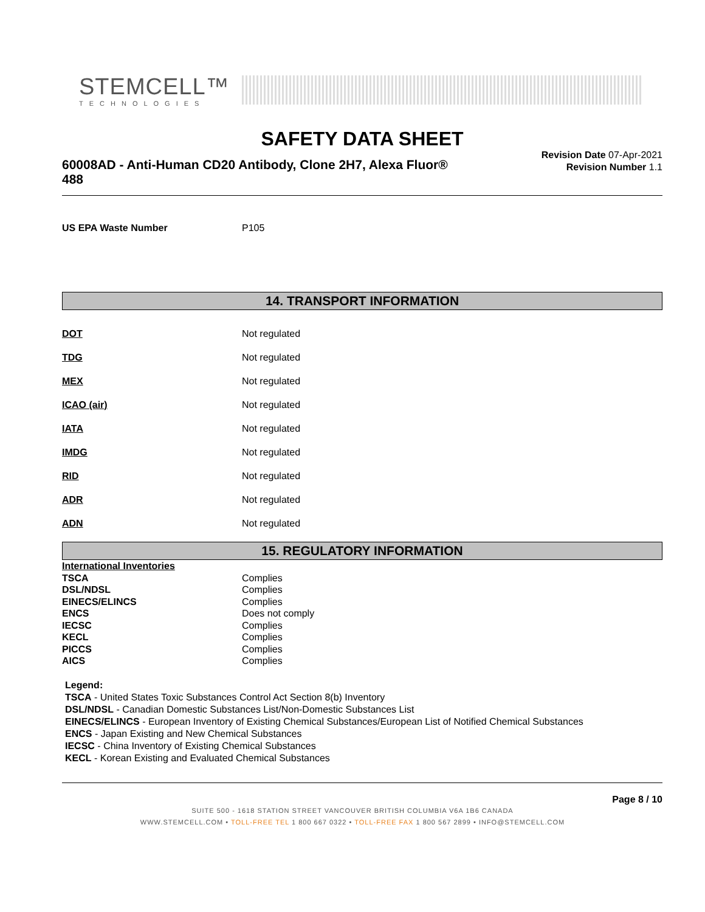STEMCELL™
TECHNOLOGIES
SAFETY DATA SHEET
60008AD - Anti-Human CD20 Antibody, Clone 2H7, Alexa Fluor® 488
Revision Date 07-Apr-2021
Revision Number 1.1
| US EPA Waste Number | P105 |
14. TRANSPORT INFORMATION
| DOT | Not regulated |
| TDG | Not regulated |
| MEX | Not regulated |
| ICAO (air) | Not regulated |
| IATA | Not regulated |
| IMDG | Not regulated |
| RID | Not regulated |
| ADR | Not regulated |
| ADN | Not regulated |
15. REGULATORY INFORMATION
| International Inventories | |
| TSCA | Complies |
| DSL/NDSL | Complies |
| EINECS/ELINCS | Complies |
| ENCS | Does not comply |
| IECSC | Complies |
| KECL | Complies |
| PICCS | Complies |
| AICS | Complies |
Legend:
TSCA - United States Toxic Substances Control Act Section 8(b) Inventory
DSL/NDSL - Canadian Domestic Substances List/Non-Domestic Substances List
EINECS/ELINCS - European Inventory of Existing Chemical Substances/European List of Notified Chemical Substances
ENCS - Japan Existing and New Chemical Substances
IECSC - China Inventory of Existing Chemical Substances
KECL - Korean Existing and Evaluated Chemical Substances
Page 8 / 10
SUITE 500 - 1618 STATION STREET VANCOUVER BRITISH COLUMBIA V6A 1B6 CANADA
WWW.STEMCELL.COM • TOLL-FREE TEL 1 800 667 0322 • TOLL-FREE FAX 1 800 567 2899 • INFO@STEMCELL.COM